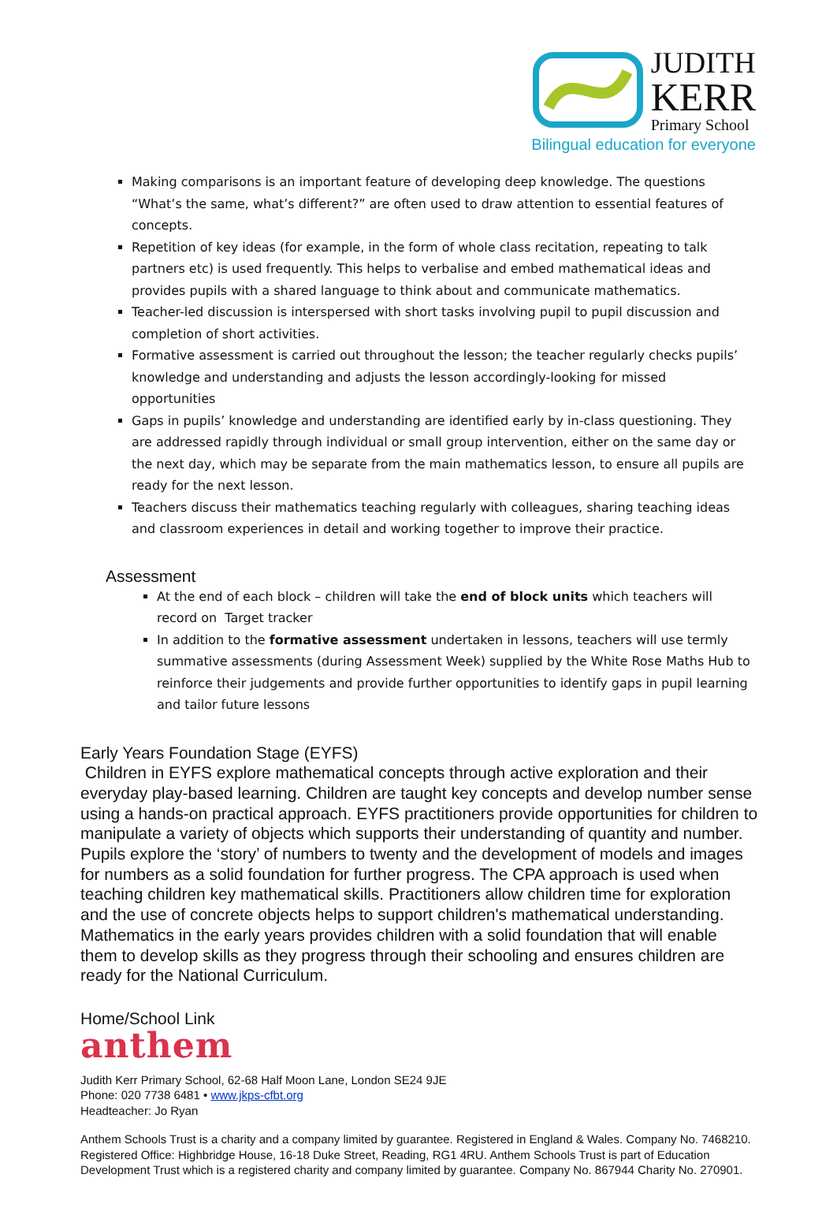JUDITH
KERR
Primary School
Bilingual education for everyone
Making comparisons is an important feature of developing deep knowledge. The questions “What’s the same, what’s different?” are often used to draw attention to essential features of concepts.
Repetition of key ideas (for example, in the form of whole class recitation, repeating to talk partners etc) is used frequently. This helps to verbalise and embed mathematical ideas and provides pupils with a shared language to think about and communicate mathematics.
Teacher-led discussion is interspersed with short tasks involving pupil to pupil discussion and completion of short activities.
Formative assessment is carried out throughout the lesson; the teacher regularly checks pupils’ knowledge and understanding and adjusts the lesson accordingly-looking for missed opportunities
Gaps in pupils’ knowledge and understanding are identified early by in-class questioning. They are addressed rapidly through individual or small group intervention, either on the same day or the next day, which may be separate from the main mathematics lesson, to ensure all pupils are ready for the next lesson.
Teachers discuss their mathematics teaching regularly with colleagues, sharing teaching ideas and classroom experiences in detail and working together to improve their practice.
Assessment
At the end of each block – children will take the end of block units which teachers will record on Target tracker
In addition to the formative assessment undertaken in lessons, teachers will use termly summative assessments (during Assessment Week) supplied by the White Rose Maths Hub to reinforce their judgements and provide further opportunities to identify gaps in pupil learning and tailor future lessons
Early Years Foundation Stage (EYFS)
Children in EYFS explore mathematical concepts through active exploration and their everyday play-based learning. Children are taught key concepts and develop number sense using a hands-on practical approach. EYFS practitioners provide opportunities for children to manipulate a variety of objects which supports their understanding of quantity and number. Pupils explore the ‘story’ of numbers to twenty and the development of models and images for numbers as a solid foundation for further progress. The CPA approach is used when teaching children key mathematical skills. Practitioners allow children time for exploration and the use of concrete objects helps to support children's mathematical understanding. Mathematics in the early years provides children with a solid foundation that will enable them to develop skills as they progress through their schooling and ensures children are ready for the National Curriculum.
Home/School Link
anthem
Judith Kerr Primary School, 62-68 Half Moon Lane, London SE24 9JE
Phone: 020 7738 6481 • www.jkps-cfbt.org
Headteacher: Jo Ryan
Anthem Schools Trust is a charity and a company limited by guarantee. Registered in England & Wales. Company No. 7468210. Registered Office: Highbridge House, 16-18 Duke Street, Reading, RG1 4RU. Anthem Schools Trust is part of Education Development Trust which is a registered charity and company limited by guarantee. Company No. 867944 Charity No. 270901.